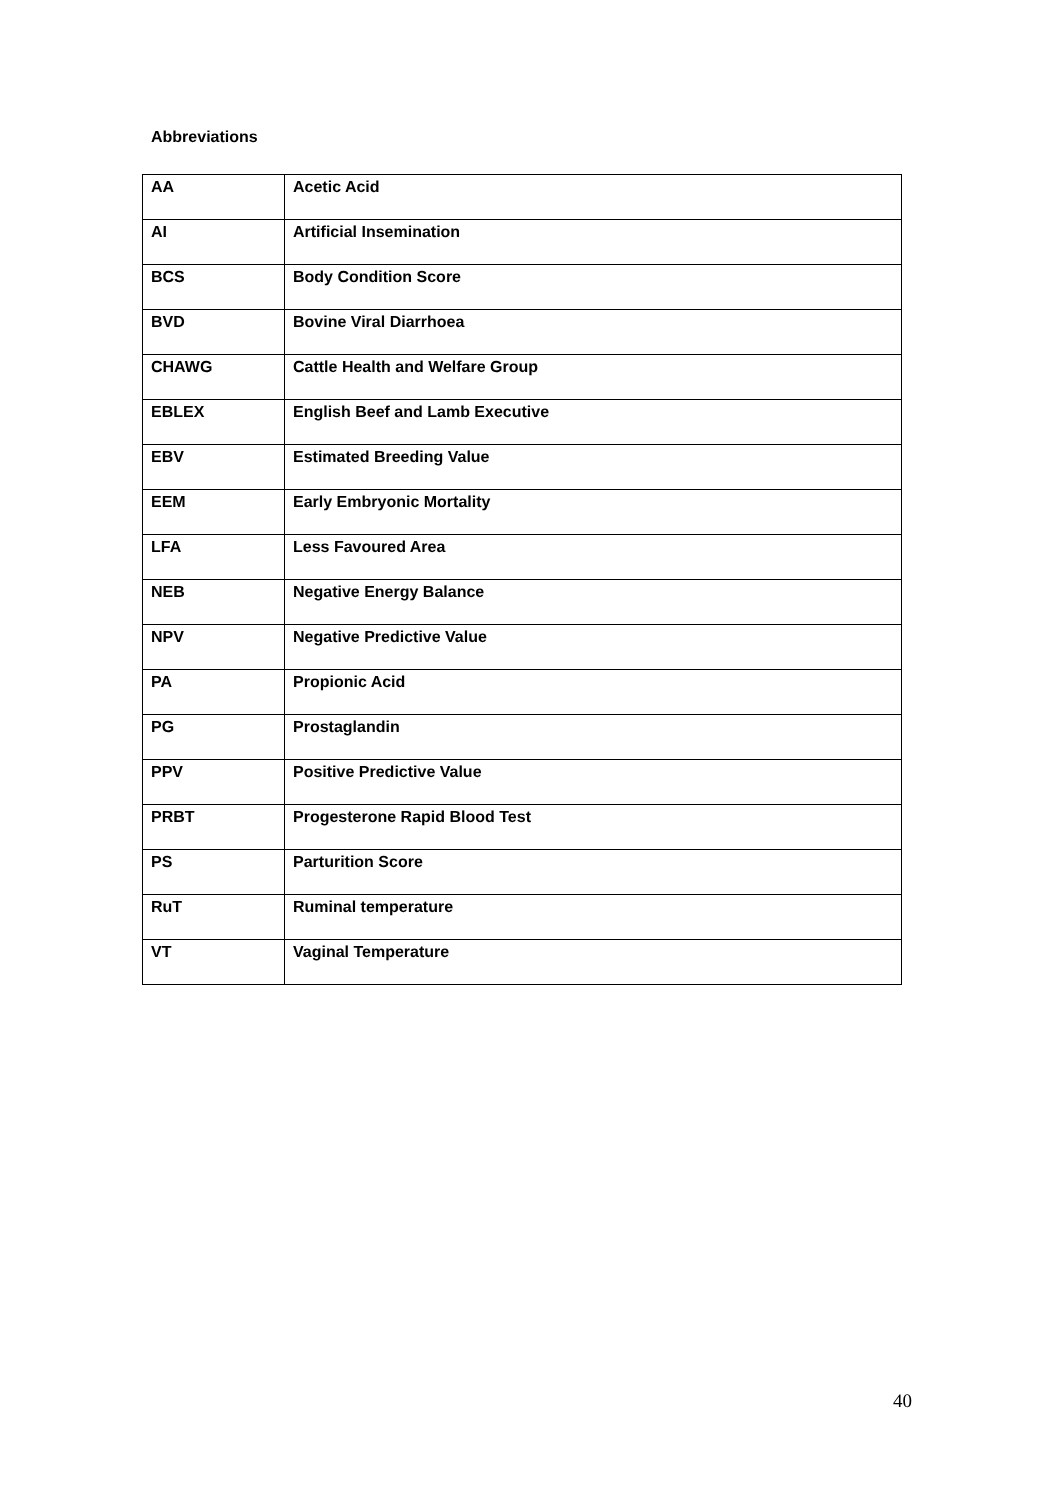Abbreviations
| AA | Acetic Acid |
| AI | Artificial Insemination |
| BCS | Body Condition Score |
| BVD | Bovine Viral Diarrhoea |
| CHAWG | Cattle Health and Welfare Group |
| EBLEX | English Beef and Lamb Executive |
| EBV | Estimated Breeding Value |
| EEM | Early Embryonic Mortality |
| LFA | Less Favoured Area |
| NEB | Negative Energy Balance |
| NPV | Negative Predictive Value |
| PA | Propionic Acid |
| PG | Prostaglandin |
| PPV | Positive Predictive Value |
| PRBT | Progesterone Rapid Blood Test |
| PS | Parturition Score |
| RuT | Ruminal temperature |
| VT | Vaginal Temperature |
40